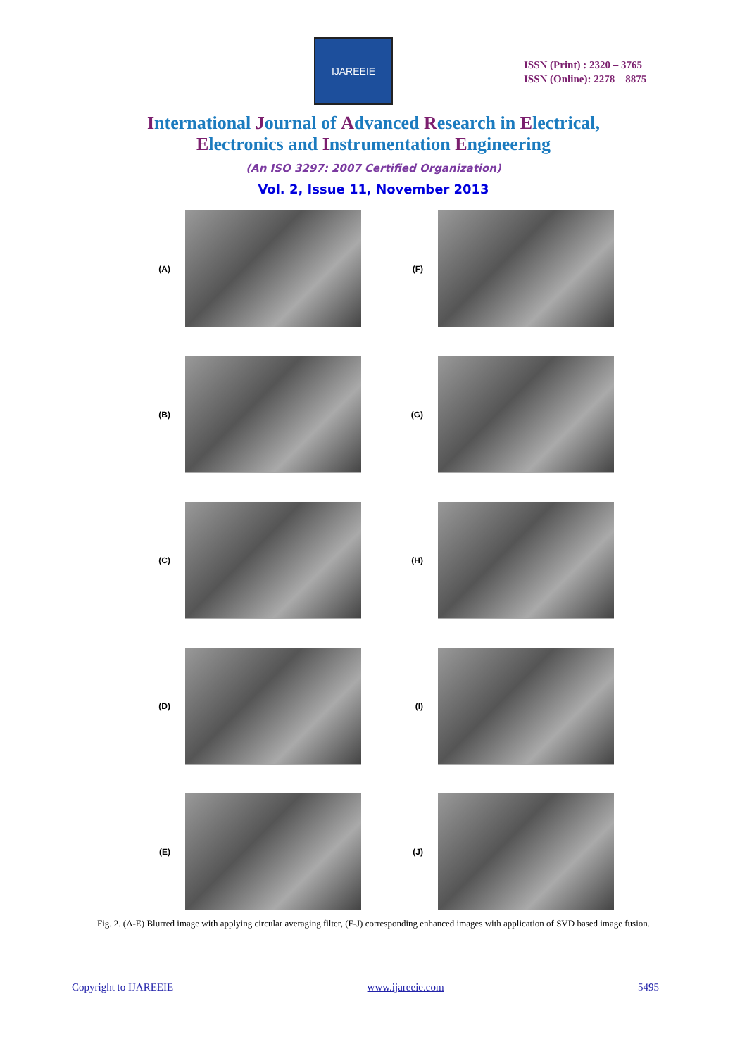IJAREEIE
ISSN (Print) : 2320 – 3765
ISSN (Online): 2278 – 8875
International Journal of Advanced Research in Electrical,
Electronics and Instrumentation Engineering
(An ISO 3297: 2007 Certified Organization)
Vol. 2, Issue 11, November 2013
(A) (F)
(B) (G)
(C) (H)
(D) (I)
(E) (J)
Fig. 2. (A-E) Blurred image with applying circular averaging filter, (F-J) corresponding enhanced images with application of SVD based image fusion.
Copyright to IJAREEIE www.ijareeie.com 5495